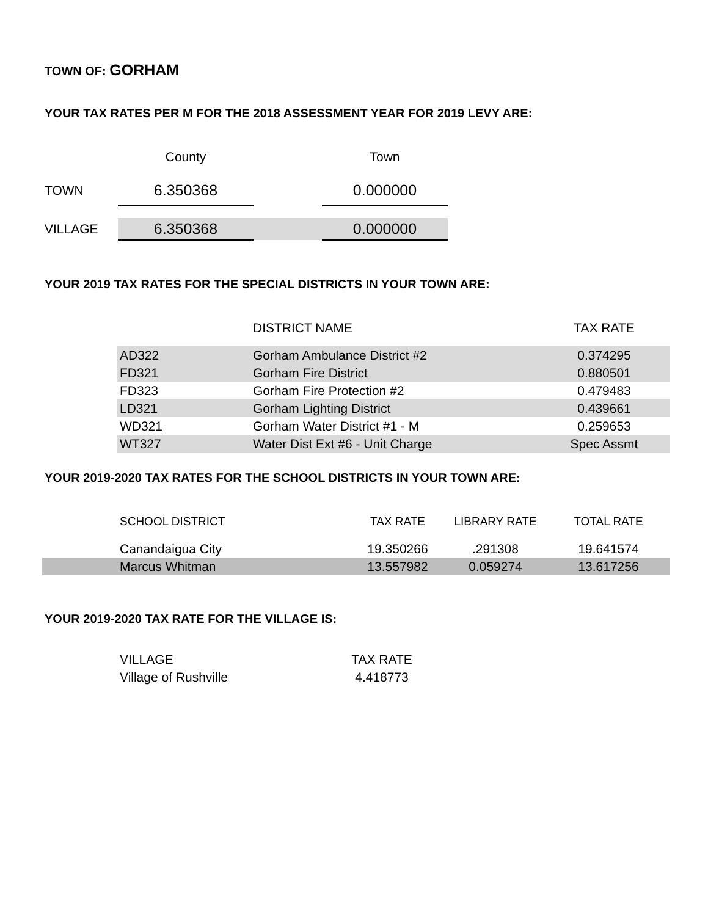TOWN OF: GORHAM
YOUR TAX RATES PER M FOR THE 2018 ASSESSMENT YEAR FOR 2019 LEVY ARE:
| | County | | Town |
| --- | --- | --- | --- |
| TOWN | 6.350368 | | 0.000000 |
| VILLAGE | 6.350368 | | 0.000000 |
YOUR 2019 TAX RATES FOR THE SPECIAL DISTRICTS IN YOUR TOWN ARE:
| | DISTRICT NAME | TAX RATE |
| --- | --- | --- |
| AD322 | Gorham Ambulance District #2 | 0.374295 |
| FD321 | Gorham Fire District | 0.880501 |
| FD323 | Gorham Fire Protection #2 | 0.479483 |
| LD321 | Gorham Lighting District | 0.439661 |
| WD321 | Gorham Water District #1 - M | 0.259653 |
| WT327 | Water Dist Ext #6 - Unit Charge | Spec Assmt |
YOUR 2019-2020 TAX RATES FOR THE SCHOOL DISTRICTS IN YOUR TOWN ARE:
| | SCHOOL DISTRICT | TAX RATE | LIBRARY RATE | TOTAL RATE |
| --- | --- | --- | --- | --- |
| | Canandaigua City | 19.350266 | .291308 | 19.641574 |
| | Marcus Whitman | 13.557982 | 0.059274 | 13.617256 |
YOUR 2019-2020 TAX RATE FOR THE VILLAGE IS:
| VILLAGE | TAX RATE |
| Village of Rushville | 4.418773 |